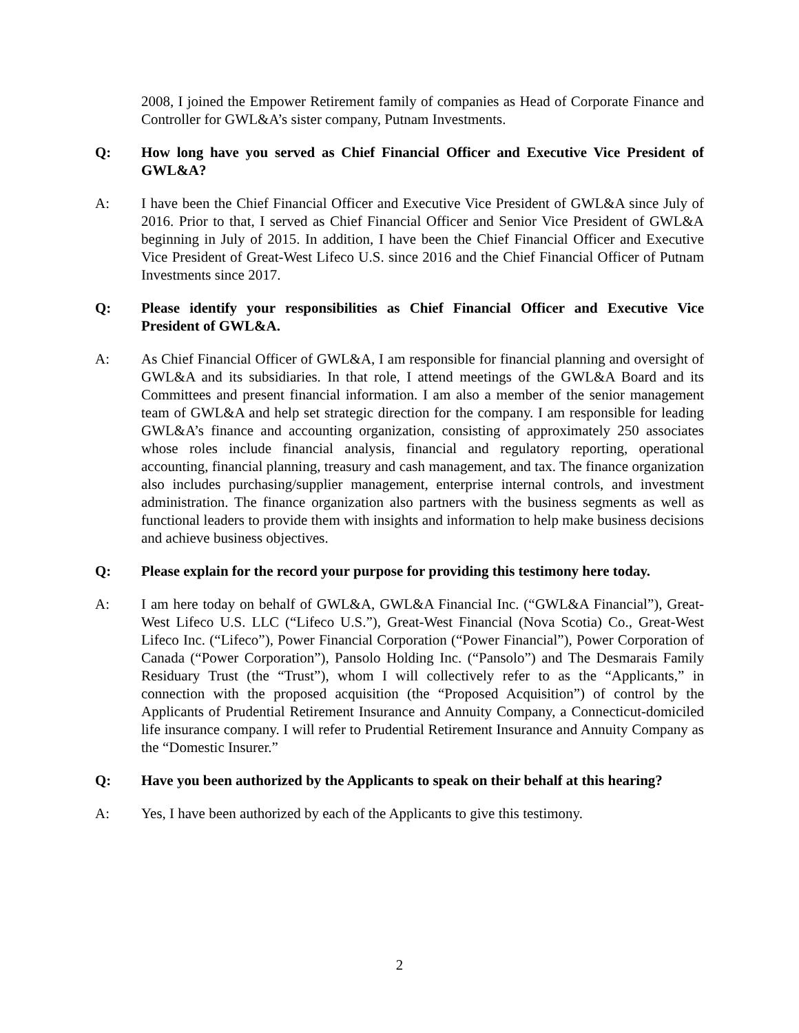2008, I joined the Empower Retirement family of companies as Head of Corporate Finance and Controller for GWL&A’s sister company, Putnam Investments.
Q: How long have you served as Chief Financial Officer and Executive Vice President of GWL&A?
A: I have been the Chief Financial Officer and Executive Vice President of GWL&A since July of 2016. Prior to that, I served as Chief Financial Officer and Senior Vice President of GWL&A beginning in July of 2015. In addition, I have been the Chief Financial Officer and Executive Vice President of Great-West Lifeco U.S. since 2016 and the Chief Financial Officer of Putnam Investments since 2017.
Q: Please identify your responsibilities as Chief Financial Officer and Executive Vice President of GWL&A.
A: As Chief Financial Officer of GWL&A, I am responsible for financial planning and oversight of GWL&A and its subsidiaries. In that role, I attend meetings of the GWL&A Board and its Committees and present financial information. I am also a member of the senior management team of GWL&A and help set strategic direction for the company. I am responsible for leading GWL&A’s finance and accounting organization, consisting of approximately 250 associates whose roles include financial analysis, financial and regulatory reporting, operational accounting, financial planning, treasury and cash management, and tax. The finance organization also includes purchasing/supplier management, enterprise internal controls, and investment administration. The finance organization also partners with the business segments as well as functional leaders to provide them with insights and information to help make business decisions and achieve business objectives.
Q: Please explain for the record your purpose for providing this testimony here today.
A: I am here today on behalf of GWL&A, GWL&A Financial Inc. (“GWL&A Financial”), Great-West Lifeco U.S. LLC (“Lifeco U.S.”), Great-West Financial (Nova Scotia) Co., Great-West Lifeco Inc. (“Lifeco”), Power Financial Corporation (“Power Financial”), Power Corporation of Canada (“Power Corporation”), Pansolo Holding Inc. (“Pansolo”) and The Desmarais Family Residuary Trust (the “Trust”), whom I will collectively refer to as the “Applicants,” in connection with the proposed acquisition (the “Proposed Acquisition”) of control by the Applicants of Prudential Retirement Insurance and Annuity Company, a Connecticut-domiciled life insurance company. I will refer to Prudential Retirement Insurance and Annuity Company as the “Domestic Insurer.”
Q: Have you been authorized by the Applicants to speak on their behalf at this hearing?
A: Yes, I have been authorized by each of the Applicants to give this testimony.
2